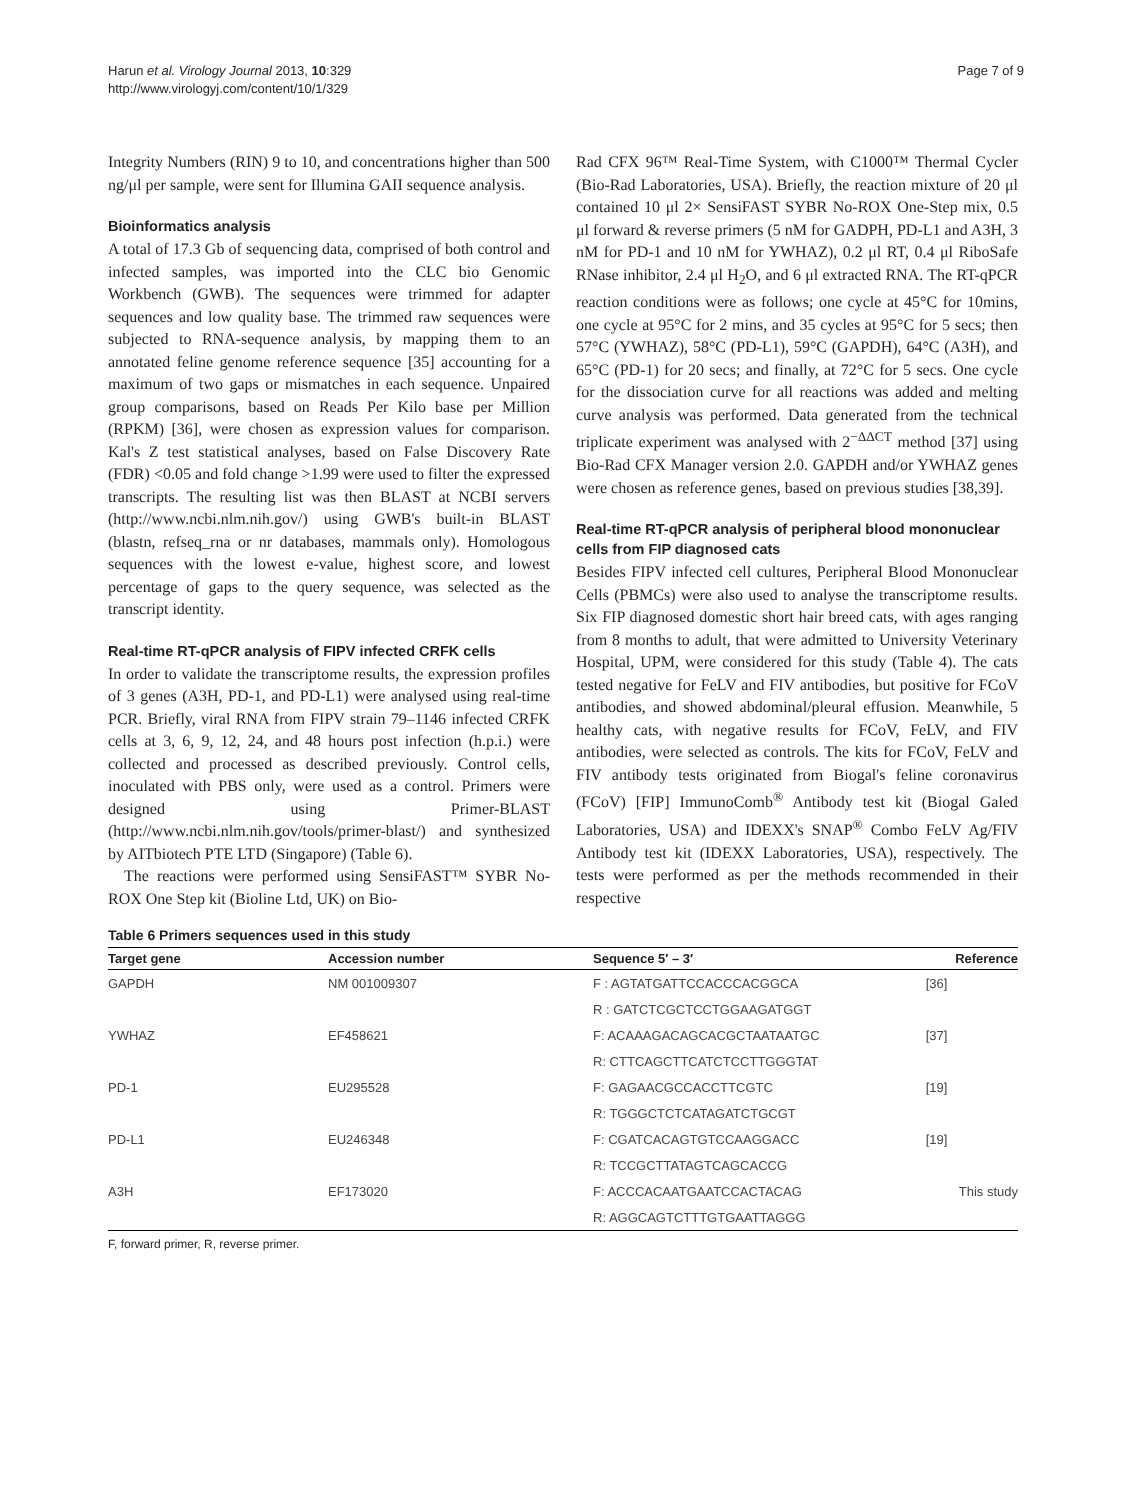Harun et al. Virology Journal 2013, 10:329
http://www.virologyj.com/content/10/1/329
Page 7 of 9
Integrity Numbers (RIN) 9 to 10, and concentrations higher than 500 ng/μl per sample, were sent for Illumina GAII sequence analysis.
Bioinformatics analysis
A total of 17.3 Gb of sequencing data, comprised of both control and infected samples, was imported into the CLC bio Genomic Workbench (GWB). The sequences were trimmed for adapter sequences and low quality base. The trimmed raw sequences were subjected to RNA-sequence analysis, by mapping them to an annotated feline genome reference sequence [35] accounting for a maximum of two gaps or mismatches in each sequence. Unpaired group comparisons, based on Reads Per Kilo base per Million (RPKM) [36], were chosen as expression values for comparison. Kal's Z test statistical analyses, based on False Discovery Rate (FDR) <0.05 and fold change >1.99 were used to filter the expressed transcripts. The resulting list was then BLAST at NCBI servers (http://www.ncbi.nlm.nih.gov/) using GWB's built-in BLAST (blastn, refseq_rna or nr databases, mammals only). Homologous sequences with the lowest e-value, highest score, and lowest percentage of gaps to the query sequence, was selected as the transcript identity.
Real-time RT-qPCR analysis of FIPV infected CRFK cells
In order to validate the transcriptome results, the expression profiles of 3 genes (A3H, PD-1, and PD-L1) were analysed using real-time PCR. Briefly, viral RNA from FIPV strain 79–1146 infected CRFK cells at 3, 6, 9, 12, 24, and 48 hours post infection (h.p.i.) were collected and processed as described previously. Control cells, inoculated with PBS only, were used as a control. Primers were designed using Primer-BLAST (http://www.ncbi.nlm.nih.gov/tools/primer-blast/) and synthesized by AITbiotech PTE LTD (Singapore) (Table 6).
The reactions were performed using SensiFAST™ SYBR No-ROX One Step kit (Bioline Ltd, UK) on Bio-
Rad CFX 96™ Real-Time System, with C1000™ Thermal Cycler (Bio-Rad Laboratories, USA). Briefly, the reaction mixture of 20 μl contained 10 μl 2× SensiFAST SYBR No-ROX One-Step mix, 0.5 μl forward & reverse primers (5 nM for GADPH, PD-L1 and A3H, 3 nM for PD-1 and 10 nM for YWHAZ), 0.2 μl RT, 0.4 μl RiboSafe RNase inhibitor, 2.4 μl H<sub>2</sub>O, and 6 μl extracted RNA. The RT-qPCR reaction conditions were as follows; one cycle at 45°C for 10mins, one cycle at 95°C for 2 mins, and 35 cycles at 95°C for 5 secs; then 57°C (YWHAZ), 58°C (PD-L1), 59°C (GAPDH), 64°C (A3H), and 65°C (PD-1) for 20 secs; and finally, at 72°C for 5 secs. One cycle for the dissociation curve for all reactions was added and melting curve analysis was performed. Data generated from the technical triplicate experiment was analysed with 2<sup>−ΔΔCT</sup> method [37] using Bio-Rad CFX Manager version 2.0. GAPDH and/or YWHAZ genes were chosen as reference genes, based on previous studies [38,39].
Real-time RT-qPCR analysis of peripheral blood mononuclear cells from FIP diagnosed cats
Besides FIPV infected cell cultures, Peripheral Blood Mononuclear Cells (PBMCs) were also used to analyse the transcriptome results. Six FIP diagnosed domestic short hair breed cats, with ages ranging from 8 months to adult, that were admitted to University Veterinary Hospital, UPM, were considered for this study (Table 4). The cats tested negative for FeLV and FIV antibodies, but positive for FCoV antibodies, and showed abdominal/pleural effusion. Meanwhile, 5 healthy cats, with negative results for FCoV, FeLV, and FIV antibodies, were selected as controls. The kits for FCoV, FeLV and FIV antibody tests originated from Biogal's feline coronavirus (FCoV) [FIP] ImmunoComb<sup>®</sup> Antibody test kit (Biogal Galed Laboratories, USA) and IDEXX's SNAP<sup>®</sup> Combo FeLV Ag/FIV Antibody test kit (IDEXX Laboratories, USA), respectively. The tests were performed as per the methods recommended in their respective
Table 6 Primers sequences used in this study
| Target gene | Accession number | Sequence 5′ – 3′ | Reference |
| --- | --- | --- | --- |
| GAPDH | NM 001009307 | F : AGTATGATTCCACCCACGGCA | [36] |
| | | R : GATCTCGCTCCTGGAAGATGGT | |
| YWHAZ | EF458621 | F: ACAAAGACAGCACGCTAATAATGC | [37] |
| | | R: CTTCAGCTTCATCTCCTTGGGTAT | |
| PD-1 | EU295528 | F: GAGAACGCCACCTTCGTC | [19] |
| | | R: TGGGCTCTCATAGATCTGCGT | |
| PD-L1 | EU246348 | F: CGATCACAGTGTCCAAGGACC | [19] |
| | | R: TCCGCTTATAGTCAGCACCG | |
| A3H | EF173020 | F: ACCCACAATGAATCCACTACAG | This study |
| | | R: AGGCAGTCTTTGTGAATTAGGG | |
F, forward primer, R, reverse primer.